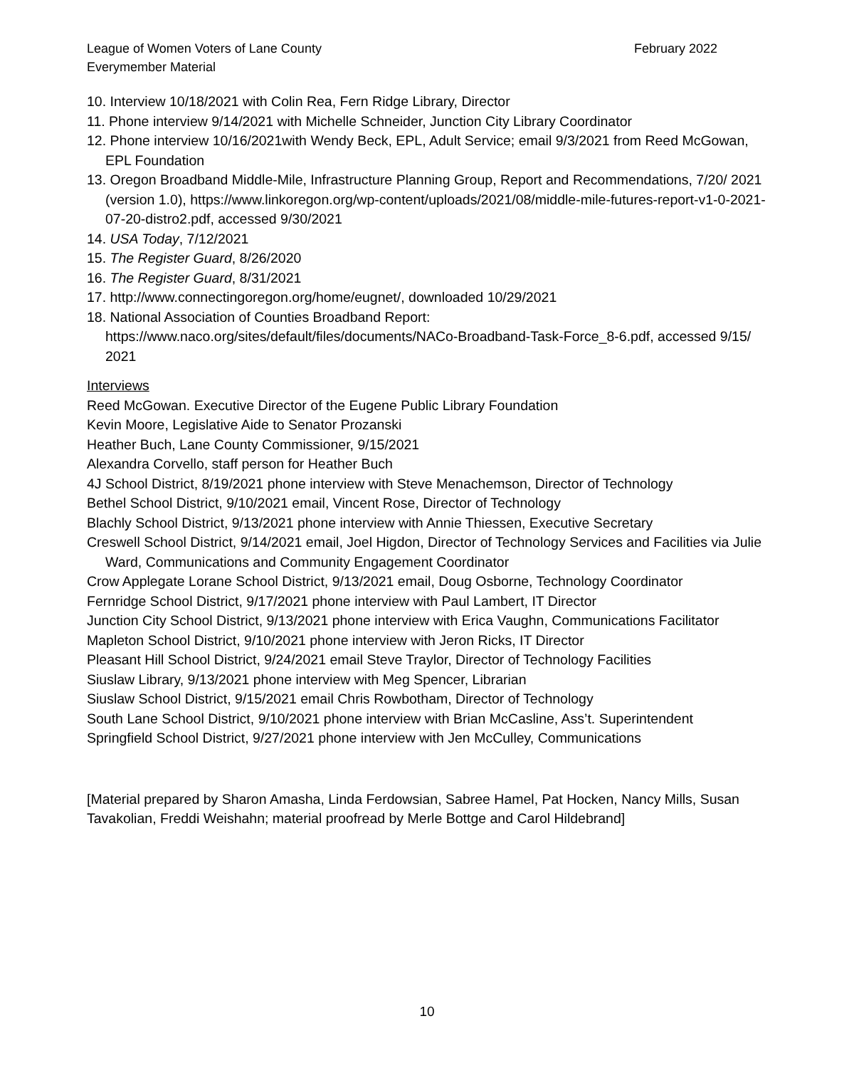League of Women Voters of Lane County
Everymember Material
February 2022
10. Interview 10/18/2021 with Colin Rea, Fern Ridge Library, Director
11. Phone interview 9/14/2021 with Michelle Schneider, Junction City Library Coordinator
12. Phone interview 10/16/2021with Wendy Beck, EPL, Adult Service; email 9/3/2021 from Reed McGowan, EPL Foundation
13. Oregon Broadband Middle-Mile, Infrastructure Planning Group, Report and Recommendations, 7/20/ 2021 (version 1.0), https://www.linkoregon.org/wp-content/uploads/2021/08/middle-mile-futures-report-v1-0-2021-07-20-distro2.pdf, accessed 9/30/2021
14. USA Today, 7/12/2021
15. The Register Guard, 8/26/2020
16. The Register Guard, 8/31/2021
17. http://www.connectingoregon.org/home/eugnet/, downloaded 10/29/2021
18. National Association of Counties Broadband Report: https://www.naco.org/sites/default/files/documents/NACo-Broadband-Task-Force_8-6.pdf, accessed 9/15/ 2021
Interviews
Reed McGowan. Executive Director of the Eugene Public Library Foundation
Kevin Moore, Legislative Aide to Senator Prozanski
Heather Buch, Lane County Commissioner, 9/15/2021
Alexandra Corvello, staff person for Heather Buch
4J School District, 8/19/2021 phone interview with Steve Menachemson, Director of Technology
Bethel School District, 9/10/2021 email, Vincent Rose, Director of Technology
Blachly School District, 9/13/2021 phone interview with Annie Thiessen, Executive Secretary
Creswell School District, 9/14/2021 email, Joel Higdon, Director of Technology Services and Facilities via Julie Ward, Communications and Community Engagement Coordinator
Crow Applegate Lorane School District, 9/13/2021 email, Doug Osborne, Technology Coordinator
Fernridge School District, 9/17/2021 phone interview with Paul Lambert, IT Director
Junction City School District, 9/13/2021 phone interview with Erica Vaughn, Communications Facilitator
Mapleton School District, 9/10/2021 phone interview with Jeron Ricks, IT Director
Pleasant Hill School District, 9/24/2021 email Steve Traylor, Director of Technology Facilities
Siuslaw Library, 9/13/2021 phone interview with Meg Spencer, Librarian
Siuslaw School District, 9/15/2021 email Chris Rowbotham, Director of Technology
South Lane School District, 9/10/2021 phone interview with Brian McCasline, Ass’t. Superintendent
Springfield School District, 9/27/2021 phone interview with Jen McCulley, Communications
[Material prepared by Sharon Amasha, Linda Ferdowsian, Sabree Hamel, Pat Hocken, Nancy Mills, Susan Tavakolian, Freddi Weishahn; material proofread by Merle Bottge and Carol Hildebrand]
10